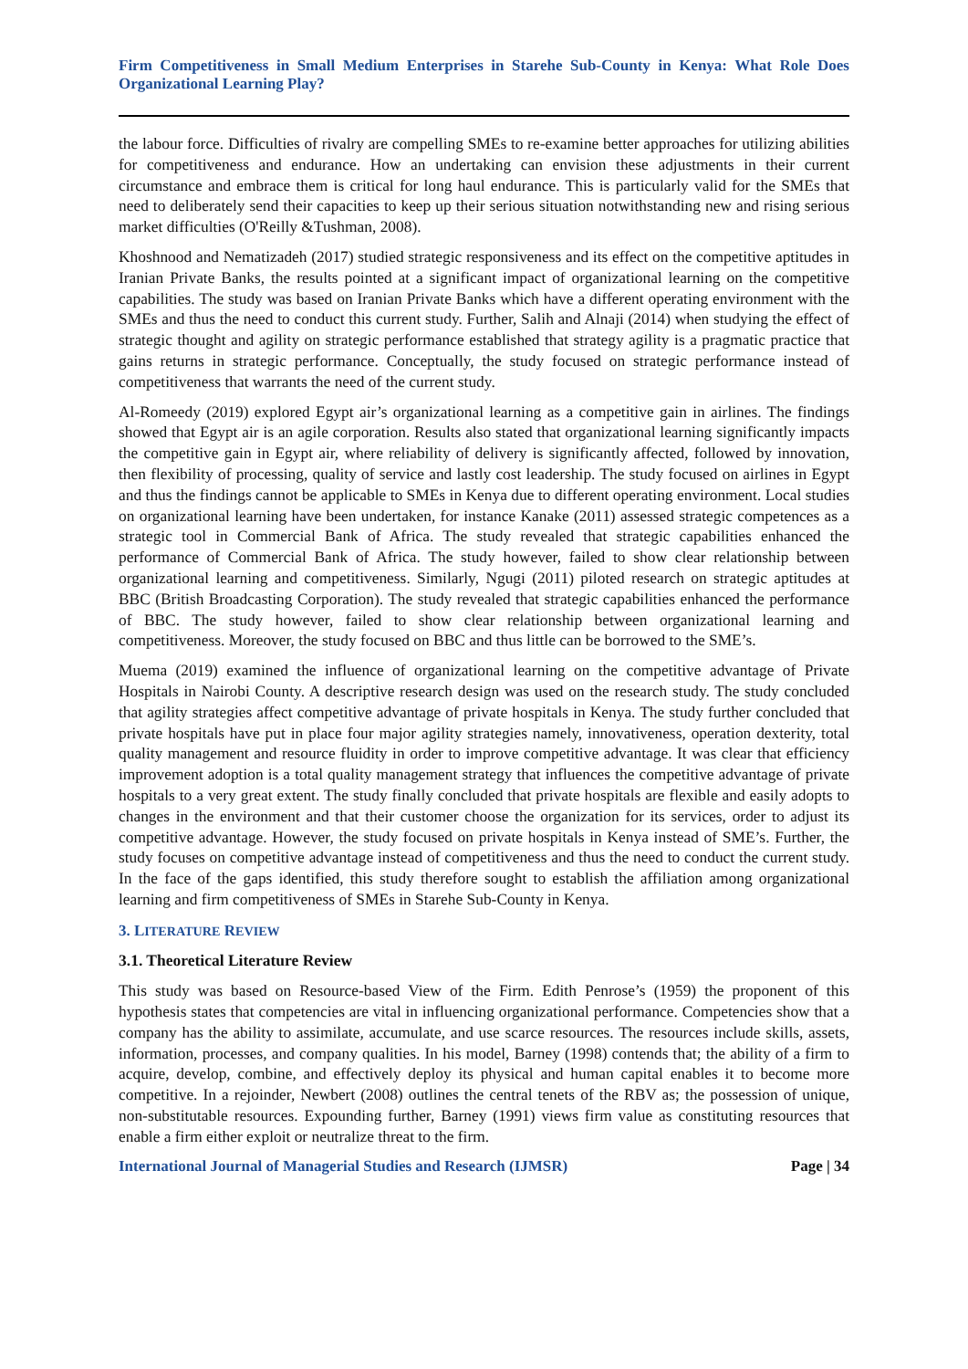Firm Competitiveness in Small Medium Enterprises in Starehe Sub-County in Kenya: What Role Does Organizational Learning Play?
the labour force. Difficulties of rivalry are compelling SMEs to re-examine better approaches for utilizing abilities for competitiveness and endurance. How an undertaking can envision these adjustments in their current circumstance and embrace them is critical for long haul endurance. This is particularly valid for the SMEs that need to deliberately send their capacities to keep up their serious situation notwithstanding new and rising serious market difficulties (O'Reilly &Tushman, 2008).
Khoshnood and Nematizadeh (2017) studied strategic responsiveness and its effect on the competitive aptitudes in Iranian Private Banks, the results pointed at a significant impact of organizational learning on the competitive capabilities. The study was based on Iranian Private Banks which have a different operating environment with the SMEs and thus the need to conduct this current study. Further, Salih and Alnaji (2014) when studying the effect of strategic thought and agility on strategic performance established that strategy agility is a pragmatic practice that gains returns in strategic performance. Conceptually, the study focused on strategic performance instead of competitiveness that warrants the need of the current study.
Al-Romeedy (2019) explored Egypt air’s organizational learning as a competitive gain in airlines. The findings showed that Egypt air is an agile corporation. Results also stated that organizational learning significantly impacts the competitive gain in Egypt air, where reliability of delivery is significantly affected, followed by innovation, then flexibility of processing, quality of service and lastly cost leadership. The study focused on airlines in Egypt and thus the findings cannot be applicable to SMEs in Kenya due to different operating environment. Local studies on organizational learning have been undertaken, for instance Kanake (2011) assessed strategic competences as a strategic tool in Commercial Bank of Africa. The study revealed that strategic capabilities enhanced the performance of Commercial Bank of Africa. The study however, failed to show clear relationship between organizational learning and competitiveness. Similarly, Ngugi (2011) piloted research on strategic aptitudes at BBC (British Broadcasting Corporation). The study revealed that strategic capabilities enhanced the performance of BBC. The study however, failed to show clear relationship between organizational learning and competitiveness. Moreover, the study focused on BBC and thus little can be borrowed to the SME’s.
Muema (2019) examined the influence of organizational learning on the competitive advantage of Private Hospitals in Nairobi County. A descriptive research design was used on the research study. The study concluded that agility strategies affect competitive advantage of private hospitals in Kenya. The study further concluded that private hospitals have put in place four major agility strategies namely, innovativeness, operation dexterity, total quality management and resource fluidity in order to improve competitive advantage. It was clear that efficiency improvement adoption is a total quality management strategy that influences the competitive advantage of private hospitals to a very great extent. The study finally concluded that private hospitals are flexible and easily adopts to changes in the environment and that their customer choose the organization for its services, order to adjust its competitive advantage. However, the study focused on private hospitals in Kenya instead of SME’s. Further, the study focuses on competitive advantage instead of competitiveness and thus the need to conduct the current study. In the face of the gaps identified, this study therefore sought to establish the affiliation among organizational learning and firm competitiveness of SMEs in Starehe Sub-County in Kenya.
3. LITERATURE REVIEW
3.1. Theoretical Literature Review
This study was based on Resource-based View of the Firm. Edith Penrose’s (1959) the proponent of this hypothesis states that competencies are vital in influencing organizational performance. Competencies show that a company has the ability to assimilate, accumulate, and use scarce resources. The resources include skills, assets, information, processes, and company qualities. In his model, Barney (1998) contends that; the ability of a firm to acquire, develop, combine, and effectively deploy its physical and human capital enables it to become more competitive. In a rejoinder, Newbert (2008) outlines the central tenets of the RBV as; the possession of unique, non-substitutable resources. Expounding further, Barney (1991) views firm value as constituting resources that enable a firm either exploit or neutralize threat to the firm.
International Journal of Managerial Studies and Research (IJMSR) Page | 34